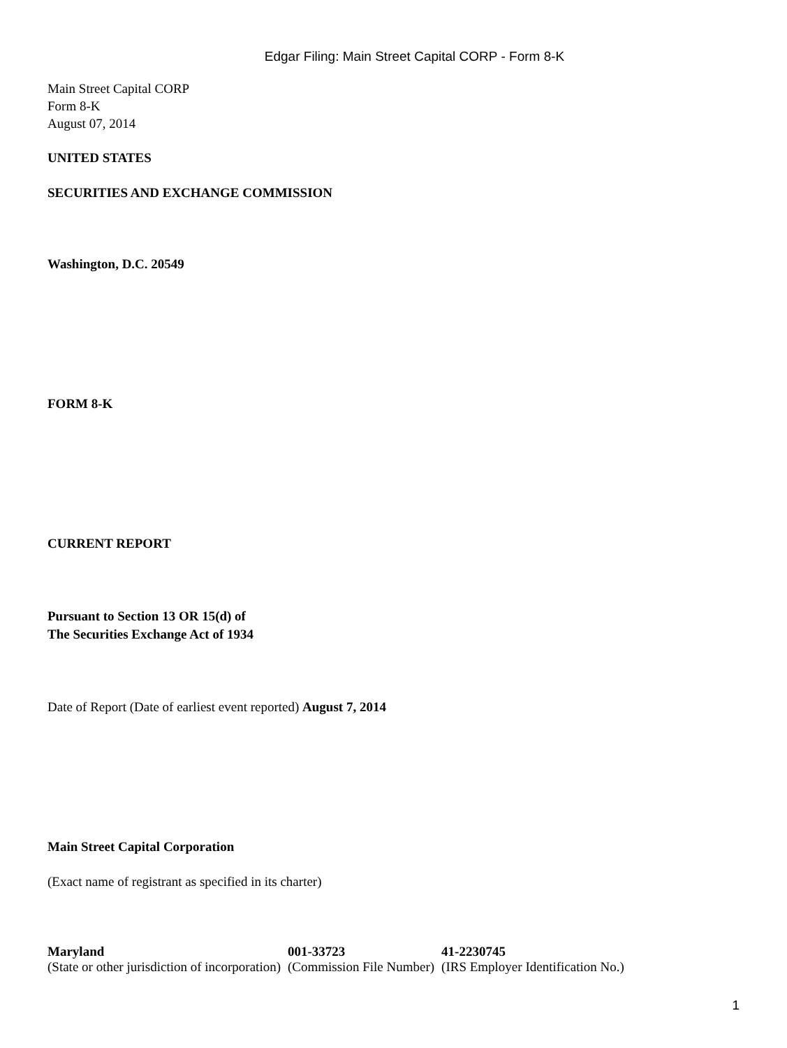Edgar Filing: Main Street Capital CORP - Form 8-K
Main Street Capital CORP
Form 8-K
August 07, 2014
UNITED STATES
SECURITIES AND EXCHANGE COMMISSION
Washington, D.C. 20549
FORM 8-K
CURRENT REPORT
Pursuant to Section 13 OR 15(d) of
The Securities Exchange Act of 1934
Date of Report (Date of earliest event reported) August 7, 2014
Main Street Capital Corporation
(Exact name of registrant as specified in its charter)
| Maryland | 001-33723 | 41-2230745 |
| (State or other jurisdiction of incorporation) | (Commission File Number) | (IRS Employer Identification No.) |
1